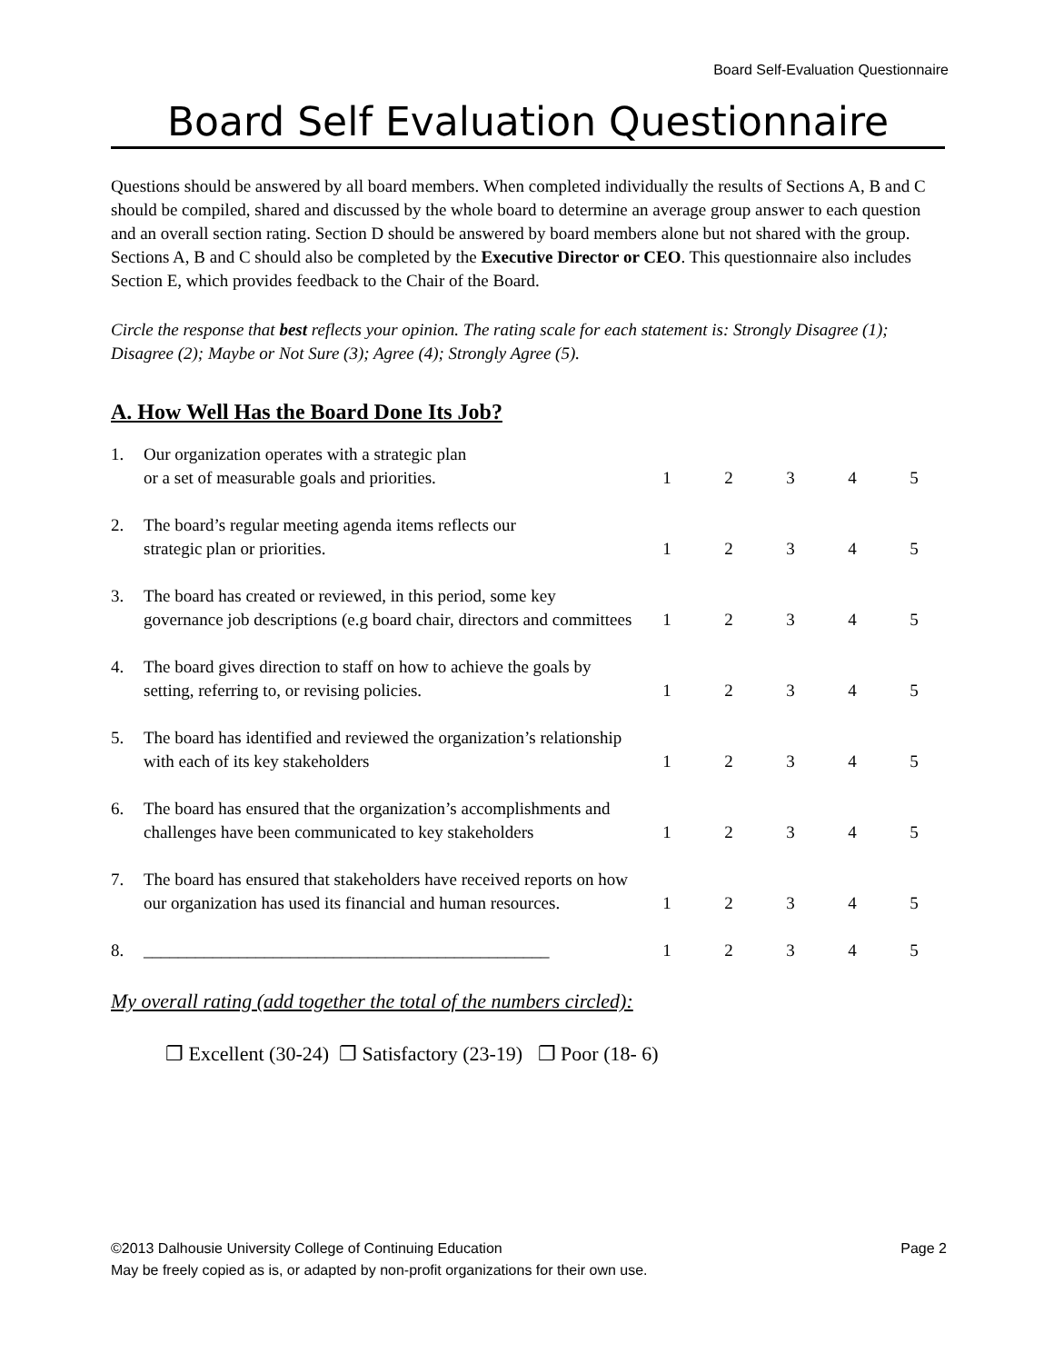Board Self-Evaluation Questionnaire
Board Self Evaluation Questionnaire
Questions should be answered by all board members. When completed individually the results of Sections A, B and C should be compiled, shared and discussed by the whole board to determine an average group answer to each question and an overall section rating. Section D should be answered by board members alone but not shared with the group. Sections A, B and C should also be completed by the Executive Director or CEO. This questionnaire also includes Section E, which provides feedback to the Chair of the Board.
Circle the response that best reflects your opinion. The rating scale for each statement is: Strongly Disagree (1); Disagree (2); Maybe or Not Sure (3); Agree (4); Strongly Agree (5).
A. How Well Has the Board Done Its Job?
| 1. | Our organization operates with a strategic plan or a set of measurable goals and priorities. | 1 | 2 | 3 | 4 | 5 |
| 2. | The board’s regular meeting agenda items reflects our strategic plan or priorities. | 1 | 2 | 3 | 4 | 5 |
| 3. | The board has created or reviewed, in this period, some key governance job descriptions (e.g board chair, directors and committees | 1 | 2 | 3 | 4 | 5 |
| 4. | The board gives direction to staff on how to achieve the goals by setting, referring to, or revising policies. | 1 | 2 | 3 | 4 | 5 |
| 5. | The board has identified and reviewed the organization’s relationship with each of its key stakeholders | 1 | 2 | 3 | 4 | 5 |
| 6. | The board has ensured that the organization’s accomplishments and challenges have been communicated to key stakeholders | 1 | 2 | 3 | 4 | 5 |
| 7. | The board has ensured that stakeholders have received reports on how our organization has used its financial and human resources. | 1 | 2 | 3 | 4 | 5 |
| 8. | _______________________________________________ | 1 | 2 | 3 | 4 | 5 |
My overall rating (add together the total of the numbers circled):
❐ Excellent (30-24) ❐ Satisfactory (23-19) ❐ Poor (18- 6)
©2013 Dalhousie University College of Continuing Education Page 2
May be freely copied as is, or adapted by non-profit organizations for their own use.